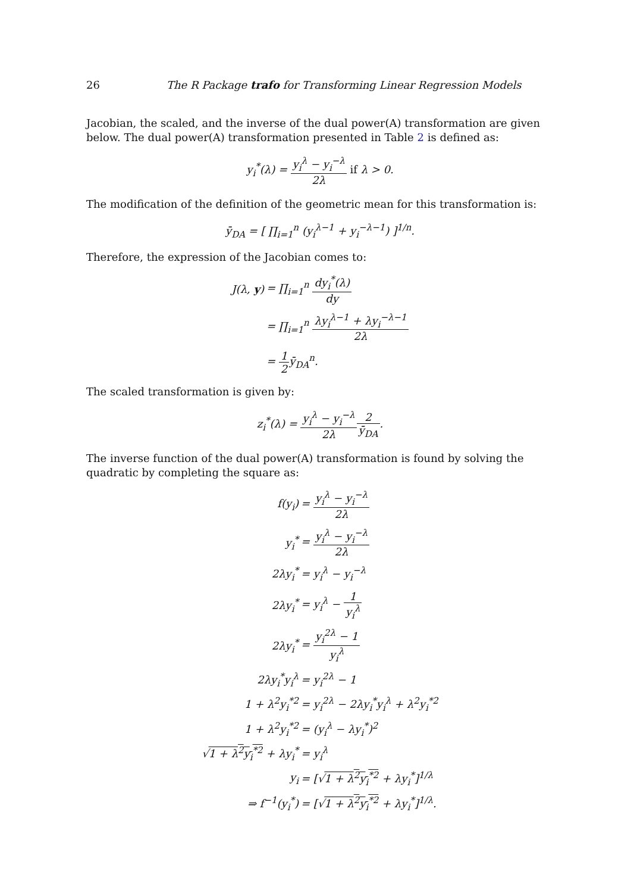26 The R Package trafo for Transforming Linear Regression Models
Jacobian, the scaled, and the inverse of the dual power(A) transformation are given below. The dual power(A) transformation presented in Table 2 is defined as:
y<sub>i</sub><sup>*</sup>(λ) = y<sub>i</sub><sup>λ</sup> − y<sub>i</sub><sup>−λ</sup> 2λ if λ > 0.
The modification of the definition of the geometric mean for this transformation is:
ȳ<sub>DA</sub> = [ ∏<sub>i=1</sub><sup>n</sup> (y<sub>i</sub><sup>λ−1</sup> + y<sub>i</sub><sup>−λ−1</sup>) ]<sup>1/n</sup>.
Therefore, the expression of the Jacobian comes to:
| J(λ, y ) | = ∏<sub>i=1</sub><sup>n</sup> dy<sub>i</sub><sup>*</sup>(λ) dy |
| | = ∏<sub>i=1</sub><sup>n</sup> λy<sub>i</sub><sup>λ−1</sup> + λy<sub>i</sub><sup>−λ−1</sup> 2λ |
| | = 1 2 ȳ<sub>DA</sub><sup>n</sup>. |
The scaled transformation is given by:
z<sub>i</sub><sup>*</sup>(λ) = y<sub>i</sub><sup>λ</sup> − y<sub>i</sub><sup>−λ</sup> 2λ 2 ȳ<sub>DA</sub>.
The inverse function of the dual power(A) transformation is found by solving the quadratic by completing the square as:
| f(y<sub>i</sub>) | = y<sub>i</sub><sup>λ</sup> − y<sub>i</sub><sup>−λ</sup> 2λ |
| y<sub>i</sub><sup>*</sup> | = y<sub>i</sub><sup>λ</sup> − y<sub>i</sub><sup>−λ</sup> 2λ |
| 2λy<sub>i</sub><sup>*</sup> | = y<sub>i</sub><sup>λ</sup> − y<sub>i</sub><sup>−λ</sup> |
| 2λy<sub>i</sub><sup>*</sup> | = y<sub>i</sub><sup>λ</sup> − 1 y<sub>i</sub><sup>λ</sup> |
| 2λy<sub>i</sub><sup>*</sup> | = y<sub>i</sub><sup>2λ</sup> − 1 y<sub>i</sub><sup>λ</sup> |
| 2λy<sub>i</sub><sup>*</sup>y<sub>i</sub><sup>λ</sup> | = y<sub>i</sub><sup>2λ</sup> − 1 |
| 1 + λ<sup>2</sup>y<sub>i</sub><sup>*2</sup> | = y<sub>i</sub><sup>2λ</sup> − 2λy<sub>i</sub><sup>*</sup>y<sub>i</sub><sup>λ</sup> + λ<sup>2</sup>y<sub>i</sub><sup>*2</sup> |
| 1 + λ<sup>2</sup>y<sub>i</sub><sup>*2</sup> | = (y<sub>i</sub><sup>λ</sup> − λy<sub>i</sub><sup>*</sup>)<sup>2</sup> |
| √ 1 + λ<sup>2</sup>y<sub>i</sub><sup>*2</sup> + λy<sub>i</sub><sup>*</sup> | = y<sub>i</sub><sup>λ</sup> |
| y<sub>i</sub> | = [√ 1 + λ<sup>2</sup>y<sub>i</sub><sup>*2</sup> + λy<sub>i</sub><sup>*</sup>]<sup>1/λ</sup> |
| ⇒ f<sup>−1</sup>(y<sub>i</sub><sup>*</sup>) | = [√ 1 + λ<sup>2</sup>y<sub>i</sub><sup>*2</sup> + λy<sub>i</sub><sup>*</sup>]<sup>1/λ</sup>. |